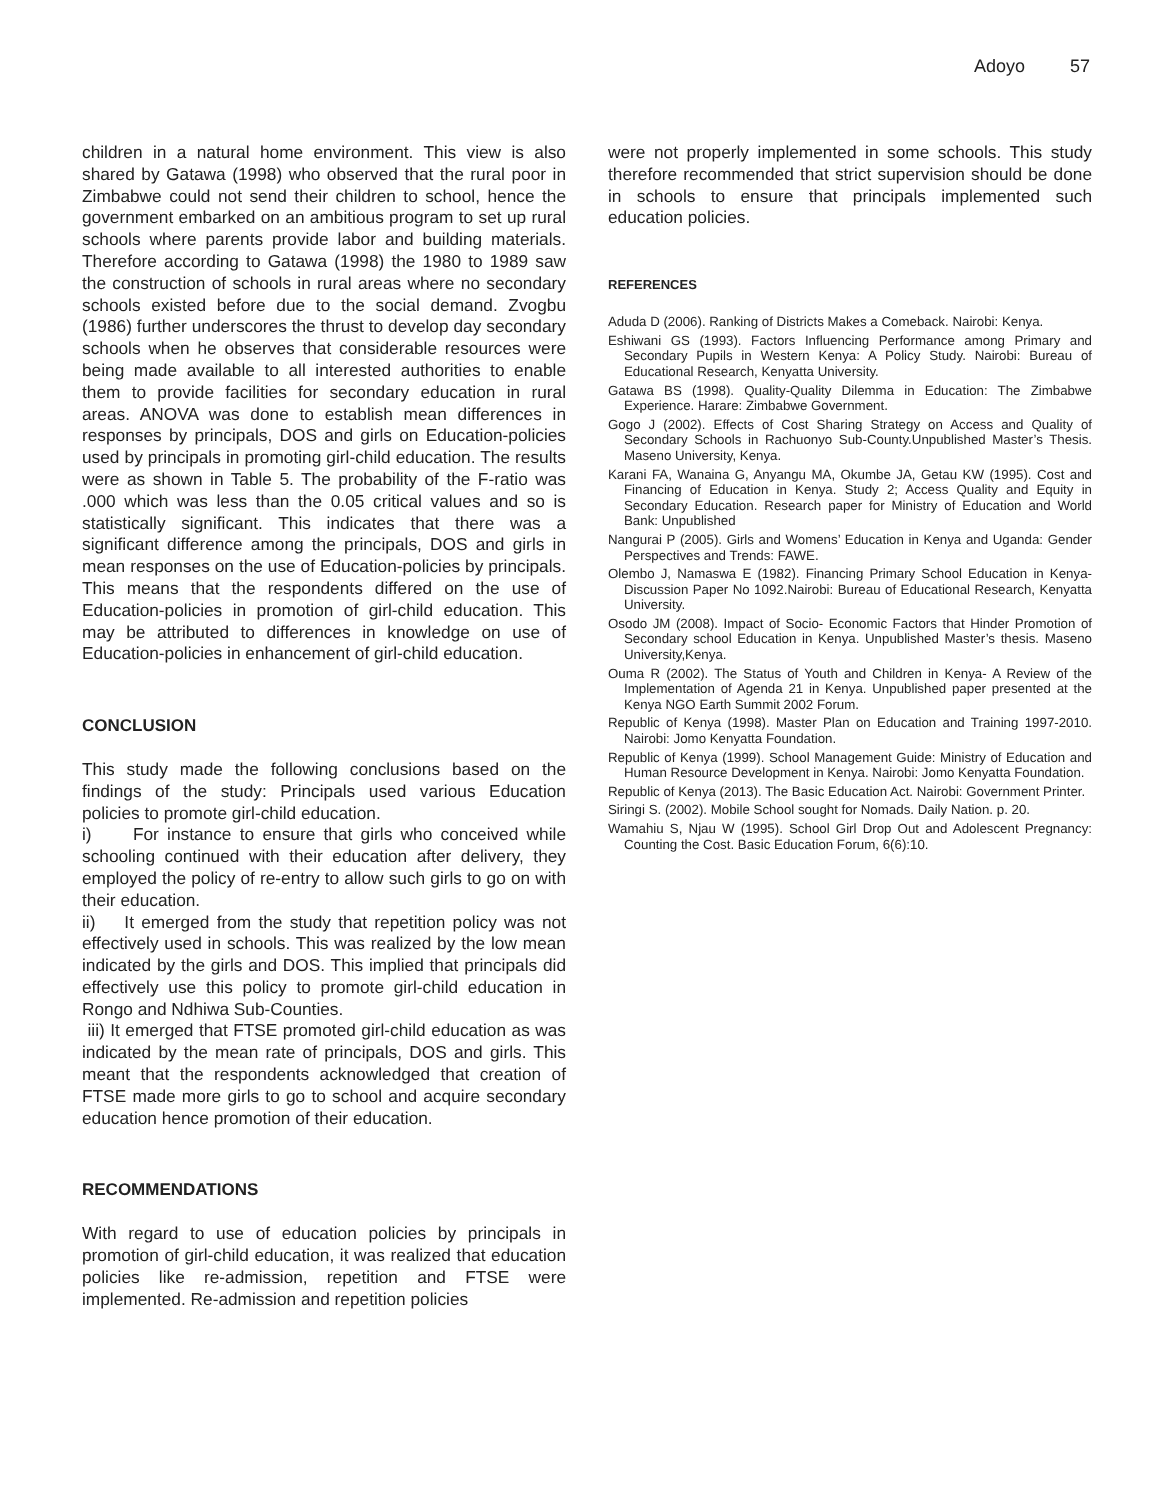Adoyo 57
children in a natural home environment. This view is also shared by Gatawa (1998) who observed that the rural poor in Zimbabwe could not send their children to school, hence the government embarked on an ambitious program to set up rural schools where parents provide labor and building materials. Therefore according to Gatawa (1998) the 1980 to 1989 saw the construction of schools in rural areas where no secondary schools existed before due to the social demand. Zvogbu (1986) further underscores the thrust to develop day secondary schools when he observes that considerable resources were being made available to all interested authorities to enable them to provide facilities for secondary education in rural areas. ANOVA was done to establish mean differences in responses by principals, DOS and girls on Education-policies used by principals in promoting girl-child education. The results were as shown in Table 5. The probability of the F-ratio was .000 which was less than the 0.05 critical values and so is statistically significant. This indicates that there was a significant difference among the principals, DOS and girls in mean responses on the use of Education-policies by principals. This means that the respondents differed on the use of Education-policies in promotion of girl-child education. This may be attributed to differences in knowledge on use of Education-policies in enhancement of girl-child education.
CONCLUSION
This study made the following conclusions based on the findings of the study: Principals used various Education policies to promote girl-child education.
i) For instance to ensure that girls who conceived while schooling continued with their education after delivery, they employed the policy of re-entry to allow such girls to go on with their education.
ii) It emerged from the study that repetition policy was not effectively used in schools. This was realized by the low mean indicated by the girls and DOS. This implied that principals did effectively use this policy to promote girl-child education in Rongo and Ndhiwa Sub-Counties.
iii) It emerged that FTSE promoted girl-child education as was indicated by the mean rate of principals, DOS and girls. This meant that the respondents acknowledged that creation of FTSE made more girls to go to school and acquire secondary education hence promotion of their education.
RECOMMENDATIONS
With regard to use of education policies by principals in promotion of girl-child education, it was realized that education policies like re-admission, repetition and FTSE were implemented. Re-admission and repetition policies
were not properly implemented in some schools. This study therefore recommended that strict supervision should be done in schools to ensure that principals implemented such education policies.
REFERENCES
Aduda D (2006). Ranking of Districts Makes a Comeback. Nairobi: Kenya.
Eshiwani GS (1993). Factors Influencing Performance among Primary and Secondary Pupils in Western Kenya: A Policy Study. Nairobi: Bureau of Educational Research, Kenyatta University.
Gatawa BS (1998). Quality-Quality Dilemma in Education: The Zimbabwe Experience. Harare: Zimbabwe Government.
Gogo J (2002). Effects of Cost Sharing Strategy on Access and Quality of Secondary Schools in Rachuonyo Sub-County.Unpublished Master’s Thesis. Maseno University, Kenya.
Karani FA, Wanaina G, Anyangu MA, Okumbe JA, Getau KW (1995). Cost and Financing of Education in Kenya. Study 2; Access Quality and Equity in Secondary Education. Research paper for Ministry of Education and World Bank: Unpublished
Nangurai P (2005). Girls and Womens’ Education in Kenya and Uganda: Gender Perspectives and Trends: FAWE.
Olembo J, Namaswa E (1982). Financing Primary School Education in Kenya- Discussion Paper No 1092.Nairobi: Bureau of Educational Research, Kenyatta University.
Osodo JM (2008). Impact of Socio- Economic Factors that Hinder Promotion of Secondary school Education in Kenya. Unpublished Master’s thesis. Maseno University,Kenya.
Ouma R (2002). The Status of Youth and Children in Kenya- A Review of the Implementation of Agenda 21 in Kenya. Unpublished paper presented at the Kenya NGO Earth Summit 2002 Forum.
Republic of Kenya (1998). Master Plan on Education and Training 1997-2010. Nairobi: Jomo Kenyatta Foundation.
Republic of Kenya (1999). School Management Guide: Ministry of Education and Human Resource Development in Kenya. Nairobi: Jomo Kenyatta Foundation.
Republic of Kenya (2013). The Basic Education Act. Nairobi: Government Printer.
Siringi S. (2002). Mobile School sought for Nomads. Daily Nation. p. 20.
Wamahiu S, Njau W (1995). School Girl Drop Out and Adolescent Pregnancy: Counting the Cost. Basic Education Forum, 6(6):10.